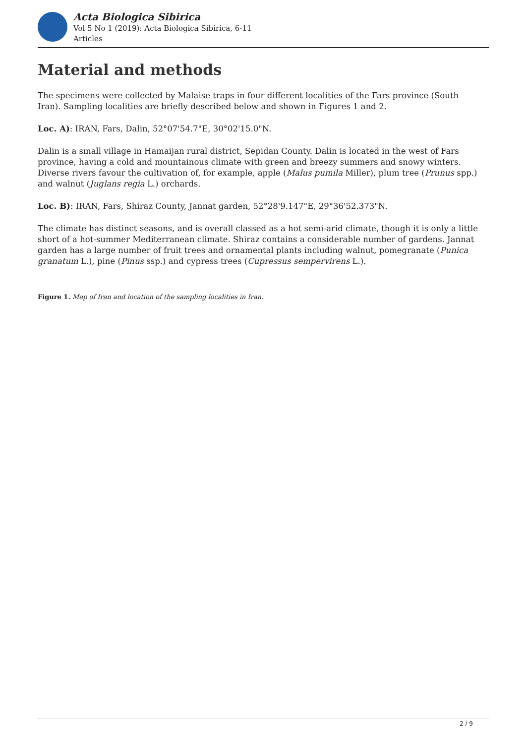Acta Biologica Sibirica
Vol 5 No 1 (2019): Acta Biologica Sibirica, 6-11
Articles
Material and methods
The specimens were collected by Malaise traps in four different localities of the Fars province (South Iran). Sampling localities are briefly described below and shown in Figures 1 and 2.
Loc. A): IRAN, Fars, Dalin, 52°07'54.7"E, 30°02'15.0"N.
Dalin is a small village in Hamaijan rural district, Sepidan County. Dalin is located in the west of Fars province, having a cold and mountainous climate with green and breezy summers and snowy winters. Diverse rivers favour the cultivation of, for example, apple (Malus pumila Miller), plum tree (Prunus spp.) and walnut (Juglans regia L.) orchards.
Loc. B): IRAN, Fars, Shiraz County, Jannat garden, 52°28'9.147"E, 29°36'52.373"N.
The climate has distinct seasons, and is overall classed as a hot semi-arid climate, though it is only a little short of a hot-summer Mediterranean climate. Shiraz contains a considerable number of gardens. Jannat garden has a large number of fruit trees and ornamental plants including walnut, pomegranate (Punica granatum L.), pine (Pinus ssp.) and cypress trees (Cupressus sempervirens L.).
Figure 1. Map of Iran and location of the sampling localities in Iran.
2 / 9